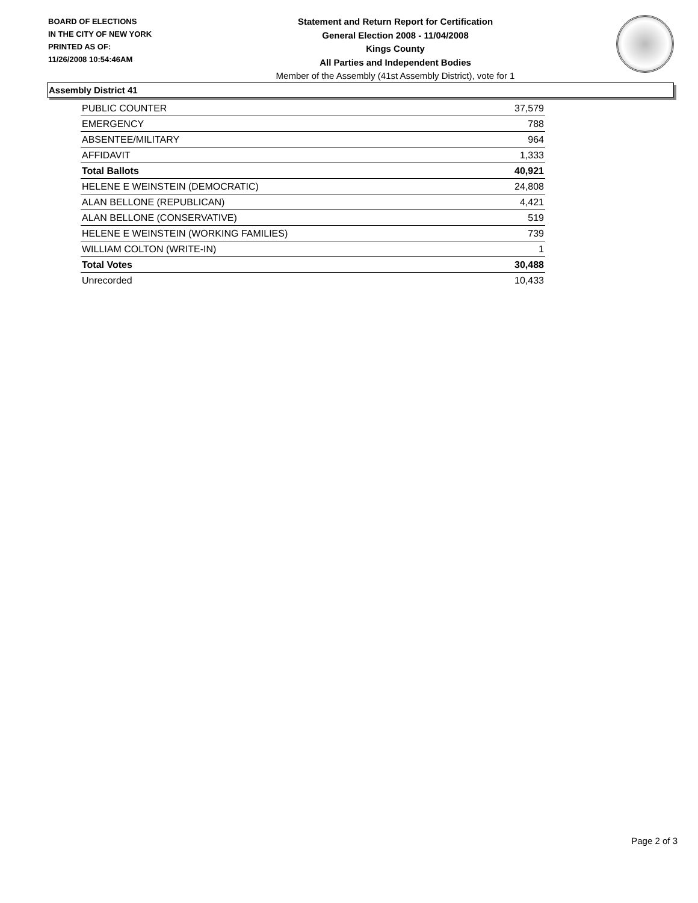BOARD OF ELECTIONS
IN THE CITY OF NEW YORK
PRINTED AS OF:
11/26/2008 10:54:46AM
Statement and Return Report for Certification
General Election 2008 - 11/04/2008
Kings County
All Parties and Independent Bodies
Member of the Assembly (41st Assembly District), vote for 1
Assembly District 41
| PUBLIC COUNTER | 37,579 |
| EMERGENCY | 788 |
| ABSENTEE/MILITARY | 964 |
| AFFIDAVIT | 1,333 |
| Total Ballots | 40,921 |
| HELENE E WEINSTEIN (DEMOCRATIC) | 24,808 |
| ALAN BELLONE (REPUBLICAN) | 4,421 |
| ALAN BELLONE (CONSERVATIVE) | 519 |
| HELENE E WEINSTEIN (WORKING FAMILIES) | 739 |
| WILLIAM COLTON (WRITE-IN) | 1 |
| Total Votes | 30,488 |
| Unrecorded | 10,433 |
Page 2 of 3